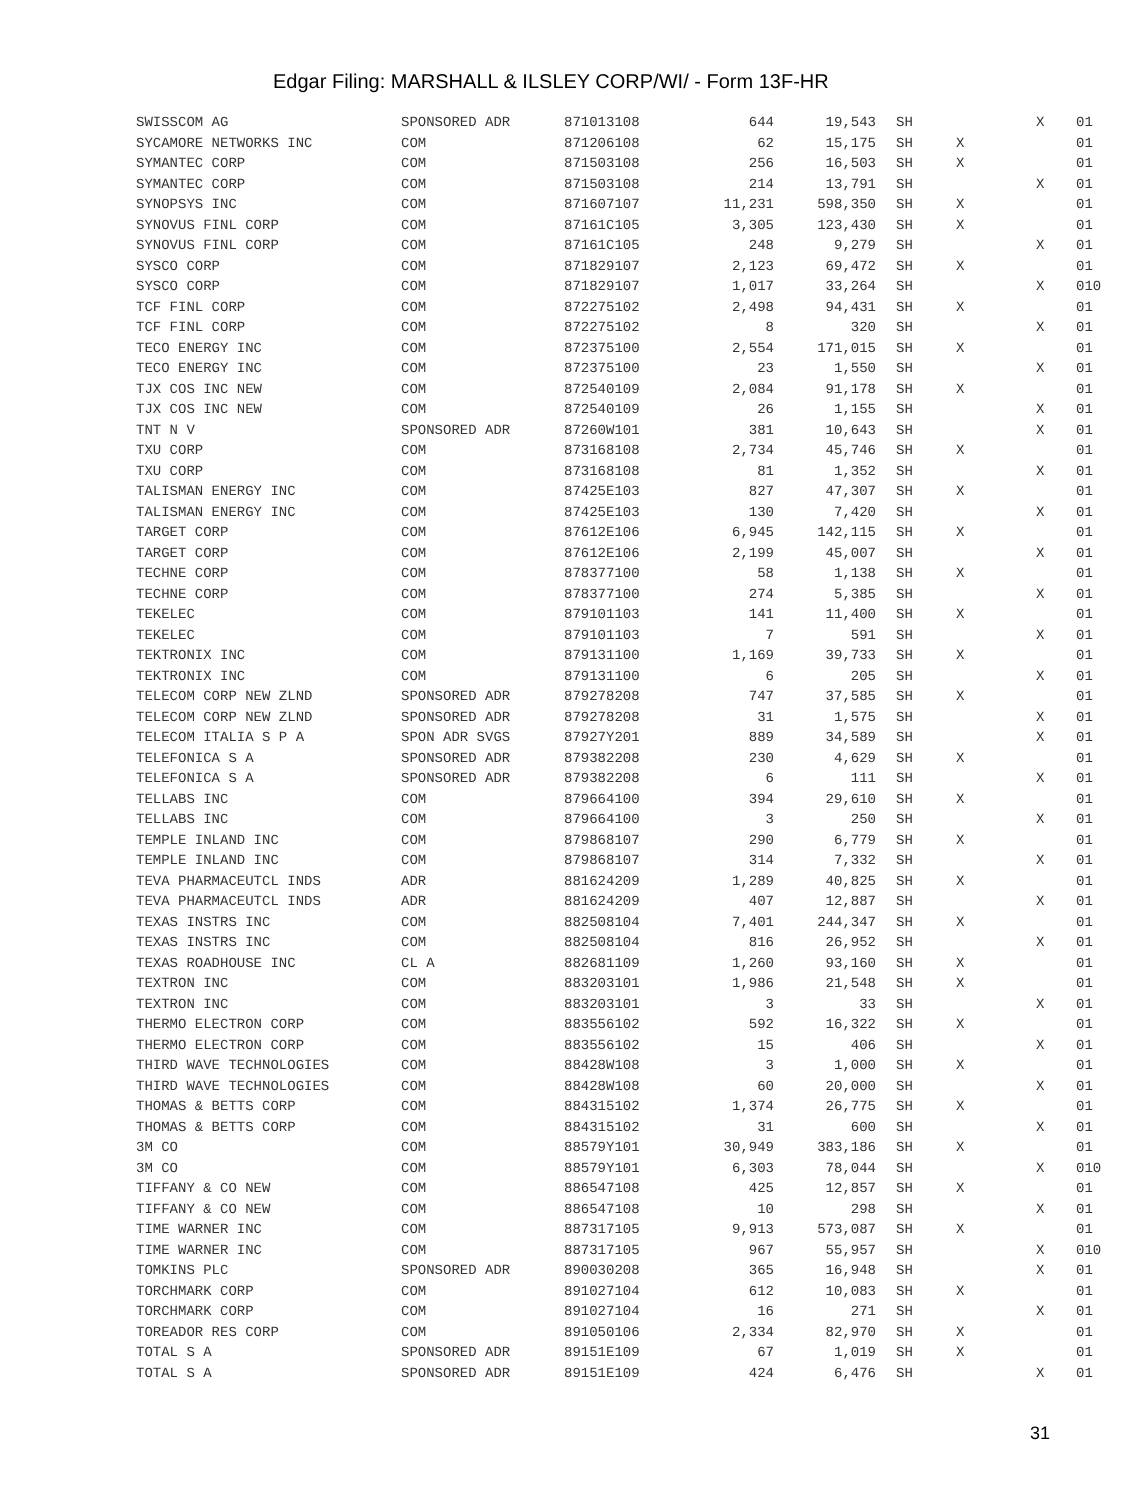Edgar Filing: MARSHALL & ILSLEY CORP/WI/ - Form 13F-HR
| SWISSCOM AG | SPONSORED ADR | 871013108 | 644 | 19,543 | SH | | X | 01 |
| SYCAMORE NETWORKS INC | COM | 871206108 | 62 | 15,175 | SH | X | | 01 |
| SYMANTEC CORP | COM | 871503108 | 256 | 16,503 | SH | X | | 01 |
| SYMANTEC CORP | COM | 871503108 | 214 | 13,791 | SH | | X | 01 |
| SYNOPSYS INC | COM | 871607107 | 11,231 | 598,350 | SH | X | | 01 |
| SYNOVUS FINL CORP | COM | 87161C105 | 3,305 | 123,430 | SH | X | | 01 |
| SYNOVUS FINL CORP | COM | 87161C105 | 248 | 9,279 | SH | | X | 01 |
| SYSCO CORP | COM | 871829107 | 2,123 | 69,472 | SH | X | | 01 |
| SYSCO CORP | COM | 871829107 | 1,017 | 33,264 | SH | | X | 010 |
| TCF FINL CORP | COM | 872275102 | 2,498 | 94,431 | SH | X | | 01 |
| TCF FINL CORP | COM | 872275102 | 8 | 320 | SH | | X | 01 |
| TECO ENERGY INC | COM | 872375100 | 2,554 | 171,015 | SH | X | | 01 |
| TECO ENERGY INC | COM | 872375100 | 23 | 1,550 | SH | | X | 01 |
| TJX COS INC NEW | COM | 872540109 | 2,084 | 91,178 | SH | X | | 01 |
| TJX COS INC NEW | COM | 872540109 | 26 | 1,155 | SH | | X | 01 |
| TNT N V | SPONSORED ADR | 87260W101 | 381 | 10,643 | SH | | X | 01 |
| TXU CORP | COM | 873168108 | 2,734 | 45,746 | SH | X | | 01 |
| TXU CORP | COM | 873168108 | 81 | 1,352 | SH | | X | 01 |
| TALISMAN ENERGY INC | COM | 87425E103 | 827 | 47,307 | SH | X | | 01 |
| TALISMAN ENERGY INC | COM | 87425E103 | 130 | 7,420 | SH | | X | 01 |
| TARGET CORP | COM | 87612E106 | 6,945 | 142,115 | SH | X | | 01 |
| TARGET CORP | COM | 87612E106 | 2,199 | 45,007 | SH | | X | 01 |
| TECHNE CORP | COM | 878377100 | 58 | 1,138 | SH | X | | 01 |
| TECHNE CORP | COM | 878377100 | 274 | 5,385 | SH | | X | 01 |
| TEKELEC | COM | 879101103 | 141 | 11,400 | SH | X | | 01 |
| TEKELEC | COM | 879101103 | 7 | 591 | SH | | X | 01 |
| TEKTRONIX INC | COM | 879131100 | 1,169 | 39,733 | SH | X | | 01 |
| TEKTRONIX INC | COM | 879131100 | 6 | 205 | SH | | X | 01 |
| TELECOM CORP NEW ZLND | SPONSORED ADR | 879278208 | 747 | 37,585 | SH | X | | 01 |
| TELECOM CORP NEW ZLND | SPONSORED ADR | 879278208 | 31 | 1,575 | SH | | X | 01 |
| TELECOM ITALIA S P A | SPON ADR SVGS | 87927Y201 | 889 | 34,589 | SH | | X | 01 |
| TELEFONICA S A | SPONSORED ADR | 879382208 | 230 | 4,629 | SH | X | | 01 |
| TELEFONICA S A | SPONSORED ADR | 879382208 | 6 | 111 | SH | | X | 01 |
| TELLABS INC | COM | 879664100 | 394 | 29,610 | SH | X | | 01 |
| TELLABS INC | COM | 879664100 | 3 | 250 | SH | | X | 01 |
| TEMPLE INLAND INC | COM | 879868107 | 290 | 6,779 | SH | X | | 01 |
| TEMPLE INLAND INC | COM | 879868107 | 314 | 7,332 | SH | | X | 01 |
| TEVA PHARMACEUTCL INDS | ADR | 881624209 | 1,289 | 40,825 | SH | X | | 01 |
| TEVA PHARMACEUTCL INDS | ADR | 881624209 | 407 | 12,887 | SH | | X | 01 |
| TEXAS INSTRS INC | COM | 882508104 | 7,401 | 244,347 | SH | X | | 01 |
| TEXAS INSTRS INC | COM | 882508104 | 816 | 26,952 | SH | | X | 01 |
| TEXAS ROADHOUSE INC | CL A | 882681109 | 1,260 | 93,160 | SH | X | | 01 |
| TEXTRON INC | COM | 883203101 | 1,986 | 21,548 | SH | X | | 01 |
| TEXTRON INC | COM | 883203101 | 3 | 33 | SH | | X | 01 |
| THERMO ELECTRON CORP | COM | 883556102 | 592 | 16,322 | SH | X | | 01 |
| THERMO ELECTRON CORP | COM | 883556102 | 15 | 406 | SH | | X | 01 |
| THIRD WAVE TECHNOLOGIES | COM | 88428W108 | 3 | 1,000 | SH | X | | 01 |
| THIRD WAVE TECHNOLOGIES | COM | 88428W108 | 60 | 20,000 | SH | | X | 01 |
| THOMAS & BETTS CORP | COM | 884315102 | 1,374 | 26,775 | SH | X | | 01 |
| THOMAS & BETTS CORP | COM | 884315102 | 31 | 600 | SH | | X | 01 |
| 3M CO | COM | 88579Y101 | 30,949 | 383,186 | SH | X | | 01 |
| 3M CO | COM | 88579Y101 | 6,303 | 78,044 | SH | | X | 010 |
| TIFFANY & CO NEW | COM | 886547108 | 425 | 12,857 | SH | X | | 01 |
| TIFFANY & CO NEW | COM | 886547108 | 10 | 298 | SH | | X | 01 |
| TIME WARNER INC | COM | 887317105 | 9,913 | 573,087 | SH | X | | 01 |
| TIME WARNER INC | COM | 887317105 | 967 | 55,957 | SH | | X | 010 |
| TOMKINS PLC | SPONSORED ADR | 890030208 | 365 | 16,948 | SH | | X | 01 |
| TORCHMARK CORP | COM | 891027104 | 612 | 10,083 | SH | X | | 01 |
| TORCHMARK CORP | COM | 891027104 | 16 | 271 | SH | | X | 01 |
| TOREADOR RES CORP | COM | 891050106 | 2,334 | 82,970 | SH | X | | 01 |
| TOTAL S A | SPONSORED ADR | 89151E109 | 67 | 1,019 | SH | X | | 01 |
| TOTAL S A | SPONSORED ADR | 89151E109 | 424 | 6,476 | SH | | X | 01 |
31